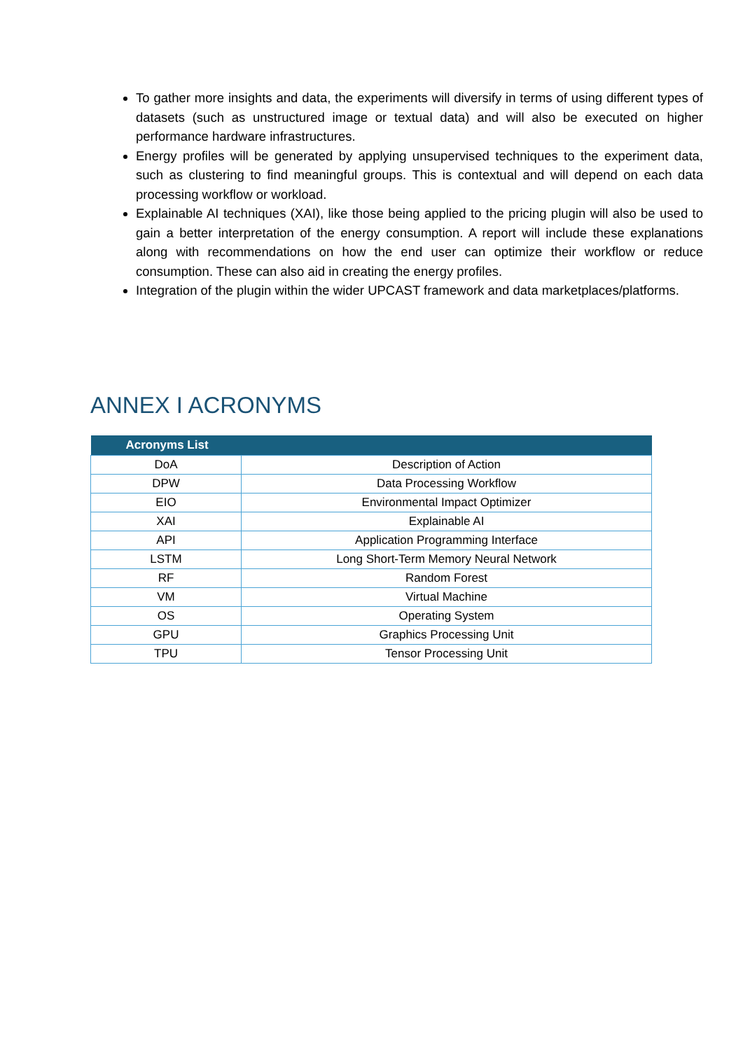To gather more insights and data, the experiments will diversify in terms of using different types of datasets (such as unstructured image or textual data) and will also be executed on higher performance hardware infrastructures.
Energy profiles will be generated by applying unsupervised techniques to the experiment data, such as clustering to find meaningful groups. This is contextual and will depend on each data processing workflow or workload.
Explainable AI techniques (XAI), like those being applied to the pricing plugin will also be used to gain a better interpretation of the energy consumption. A report will include these explanations along with recommendations on how the end user can optimize their workflow or reduce consumption. These can also aid in creating the energy profiles.
Integration of the plugin within the wider UPCAST framework and data marketplaces/platforms.
ANNEX I ACRONYMS
| Acronyms List | |
| --- | --- |
| DoA | Description of Action |
| DPW | Data Processing Workflow |
| EIO | Environmental Impact Optimizer |
| XAI | Explainable AI |
| API | Application Programming Interface |
| LSTM | Long Short-Term Memory Neural Network |
| RF | Random Forest |
| VM | Virtual Machine |
| OS | Operating System |
| GPU | Graphics Processing Unit |
| TPU | Tensor Processing Unit |